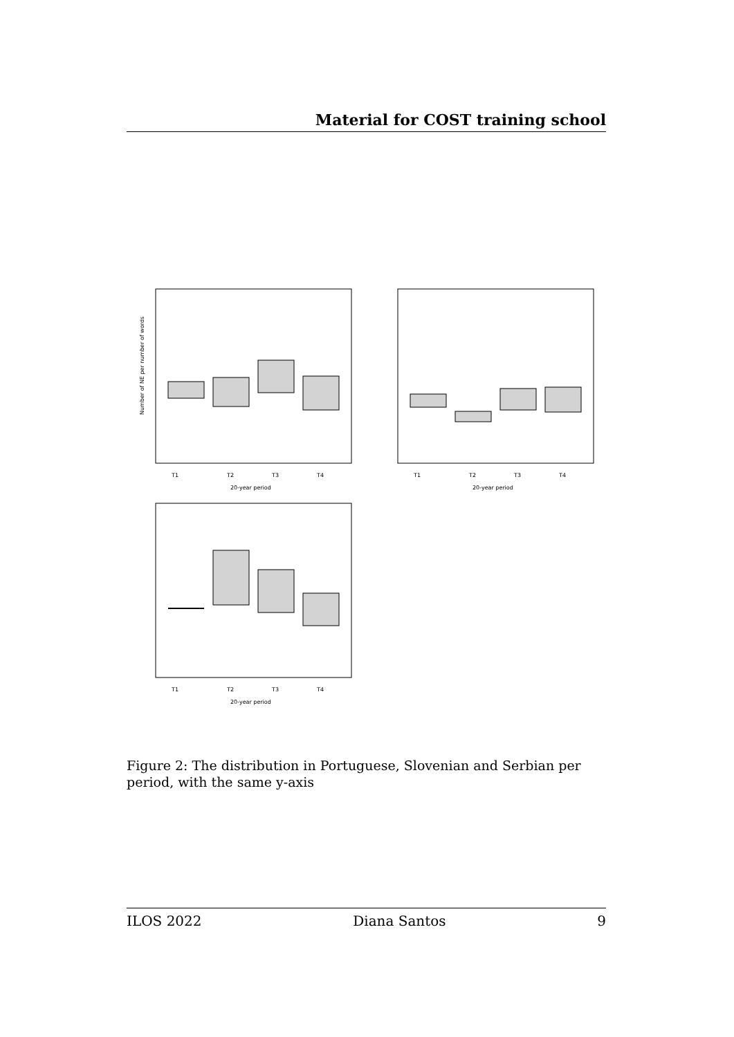Material for COST training school
T1
T2
T3
T4
20-year period
Number of NE per number of words
T1
T2
T3
T4
20-year period
T1
T2
T3
T4
20-year period
Figure 2: The distribution in Portuguese, Slovenian and Serbian per period, with the same y-axis
ILOS 2022 Diana Santos 9